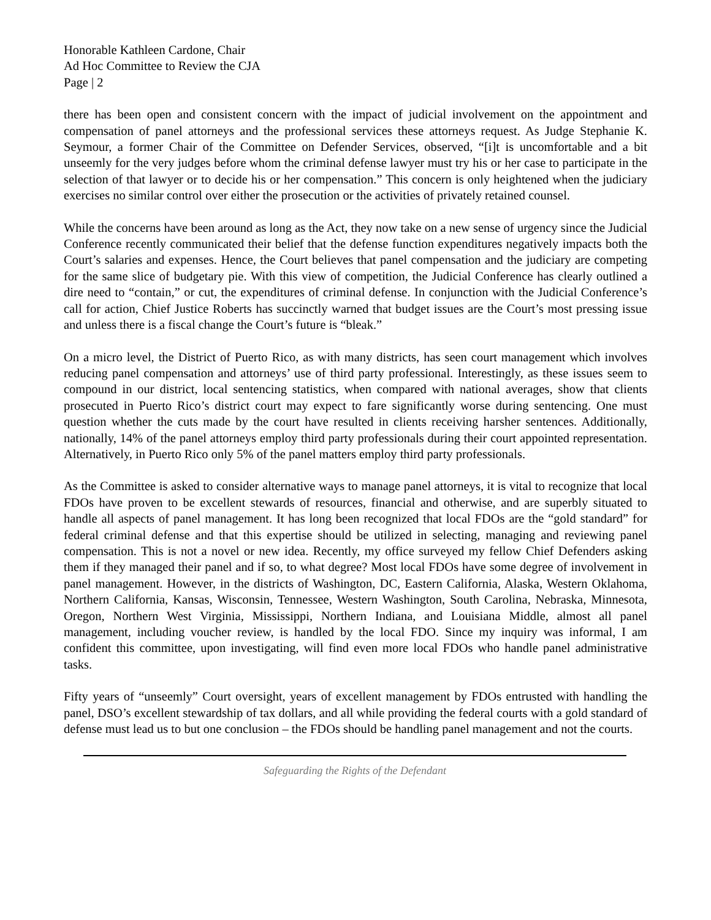Honorable Kathleen Cardone, Chair
Ad Hoc Committee to Review the CJA
Page | 2
there has been open and consistent concern with the impact of judicial involvement on the appointment and compensation of panel attorneys and the professional services these attorneys request. As Judge Stephanie K. Seymour, a former Chair of the Committee on Defender Services, observed, “[i]t is uncomfortable and a bit unseemly for the very judges before whom the criminal defense lawyer must try his or her case to participate in the selection of that lawyer or to decide his or her compensation.” This concern is only heightened when the judiciary exercises no similar control over either the prosecution or the activities of privately retained counsel.
While the concerns have been around as long as the Act, they now take on a new sense of urgency since the Judicial Conference recently communicated their belief that the defense function expenditures negatively impacts both the Court’s salaries and expenses. Hence, the Court believes that panel compensation and the judiciary are competing for the same slice of budgetary pie. With this view of competition, the Judicial Conference has clearly outlined a dire need to “contain,” or cut, the expenditures of criminal defense. In conjunction with the Judicial Conference’s call for action, Chief Justice Roberts has succinctly warned that budget issues are the Court’s most pressing issue and unless there is a fiscal change the Court’s future is “bleak.”
On a micro level, the District of Puerto Rico, as with many districts, has seen court management which involves reducing panel compensation and attorneys’ use of third party professional. Interestingly, as these issues seem to compound in our district, local sentencing statistics, when compared with national averages, show that clients prosecuted in Puerto Rico’s district court may expect to fare significantly worse during sentencing. One must question whether the cuts made by the court have resulted in clients receiving harsher sentences. Additionally, nationally, 14% of the panel attorneys employ third party professionals during their court appointed representation. Alternatively, in Puerto Rico only 5% of the panel matters employ third party professionals.
As the Committee is asked to consider alternative ways to manage panel attorneys, it is vital to recognize that local FDOs have proven to be excellent stewards of resources, financial and otherwise, and are superbly situated to handle all aspects of panel management. It has long been recognized that local FDOs are the “gold standard” for federal criminal defense and that this expertise should be utilized in selecting, managing and reviewing panel compensation. This is not a novel or new idea. Recently, my office surveyed my fellow Chief Defenders asking them if they managed their panel and if so, to what degree? Most local FDOs have some degree of involvement in panel management. However, in the districts of Washington, DC, Eastern California, Alaska, Western Oklahoma, Northern California, Kansas, Wisconsin, Tennessee, Western Washington, South Carolina, Nebraska, Minnesota, Oregon, Northern West Virginia, Mississippi, Northern Indiana, and Louisiana Middle, almost all panel management, including voucher review, is handled by the local FDO. Since my inquiry was informal, I am confident this committee, upon investigating, will find even more local FDOs who handle panel administrative tasks.
Fifty years of “unseemly” Court oversight, years of excellent management by FDOs entrusted with handling the panel, DSO’s excellent stewardship of tax dollars, and all while providing the federal courts with a gold standard of defense must lead us to but one conclusion – the FDOs should be handling panel management and not the courts.
Safeguarding the Rights of the Defendant